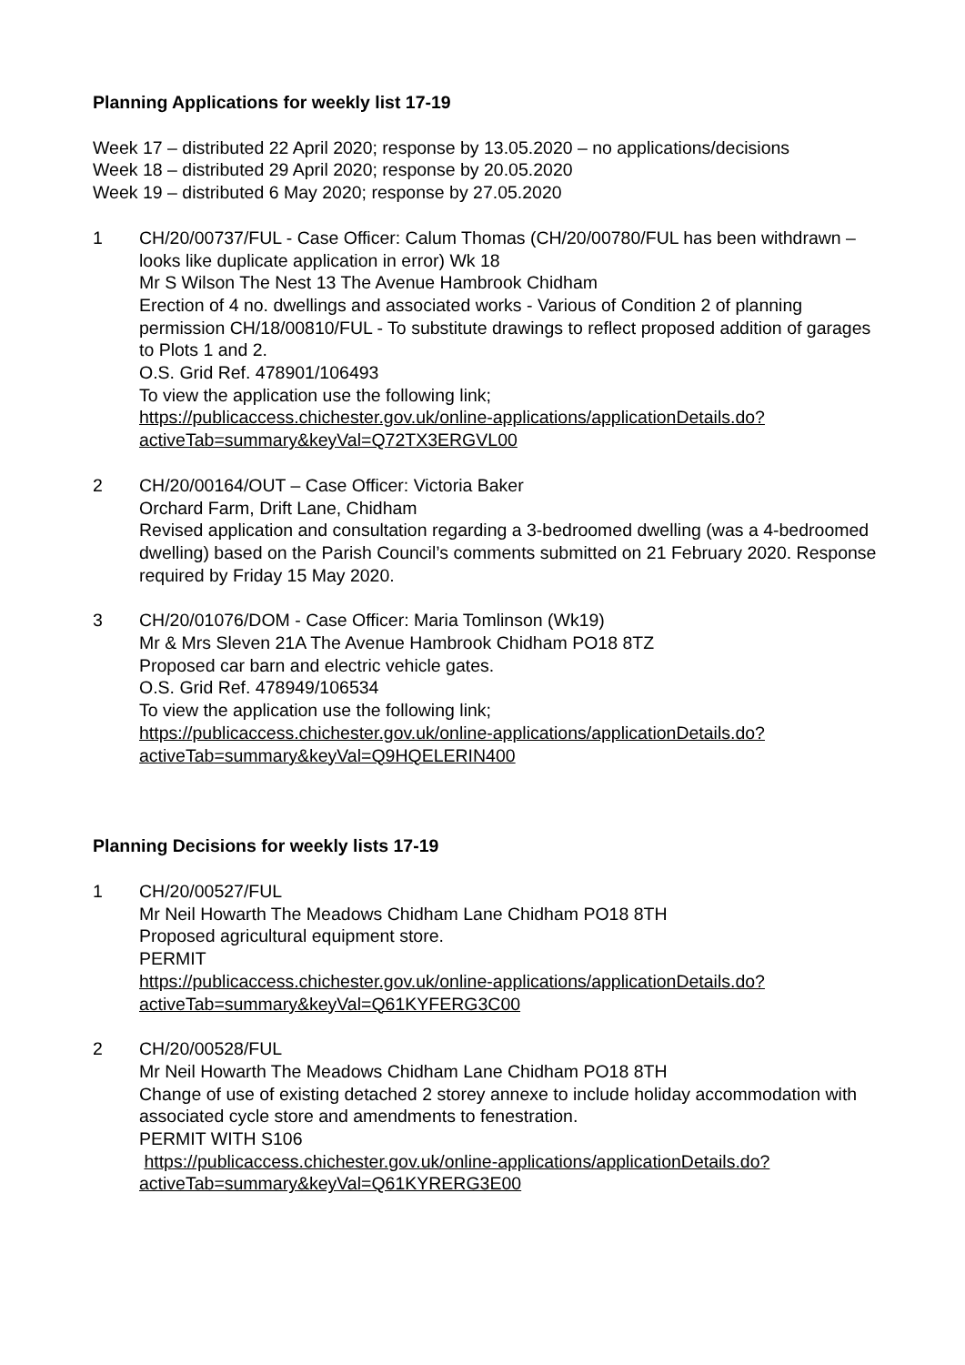Planning Applications for weekly list 17-19
Week 17 – distributed 22 April 2020; response by 13.05.2020 – no applications/decisions
Week 18 – distributed 29 April 2020; response by 20.05.2020
Week 19 – distributed 6 May 2020; response by 27.05.2020
1 CH/20/00737/FUL - Case Officer: Calum Thomas (CH/20/00780/FUL has been withdrawn – looks like duplicate application in error) Wk 18
Mr S Wilson The Nest 13 The Avenue Hambrook Chidham
Erection of 4 no. dwellings and associated works - Various of Condition 2 of planning permission CH/18/00810/FUL - To substitute drawings to reflect proposed addition of garages to Plots 1 and 2.
O.S. Grid Ref. 478901/106493
To view the application use the following link;
https://publicaccess.chichester.gov.uk/online-applications/applicationDetails.do?activeTab=summary&keyVal=Q72TX3ERGVL00
2 CH/20/00164/OUT – Case Officer: Victoria Baker
Orchard Farm, Drift Lane, Chidham
Revised application and consultation regarding a 3-bedroomed dwelling (was a 4-bedroomed dwelling) based on the Parish Council’s comments submitted on 21 February 2020. Response required by Friday 15 May 2020.
3 CH/20/01076/DOM - Case Officer: Maria Tomlinson (Wk19)
Mr & Mrs Sleven 21A The Avenue Hambrook Chidham PO18 8TZ
Proposed car barn and electric vehicle gates.
O.S. Grid Ref. 478949/106534
To view the application use the following link;
https://publicaccess.chichester.gov.uk/online-applications/applicationDetails.do?activeTab=summary&keyVal=Q9HQELERIN400
Planning Decisions for weekly lists 17-19
1 CH/20/00527/FUL
Mr Neil Howarth The Meadows Chidham Lane Chidham PO18 8TH
Proposed agricultural equipment store.
PERMIT
https://publicaccess.chichester.gov.uk/online-applications/applicationDetails.do?activeTab=summary&keyVal=Q61KYFERG3C00
2 CH/20/00528/FUL
Mr Neil Howarth The Meadows Chidham Lane Chidham PO18 8TH
Change of use of existing detached 2 storey annexe to include holiday accommodation with associated cycle store and amendments to fenestration.
PERMIT WITH S106
https://publicaccess.chichester.gov.uk/online-applications/applicationDetails.do?activeTab=summary&keyVal=Q61KYRERG3E00